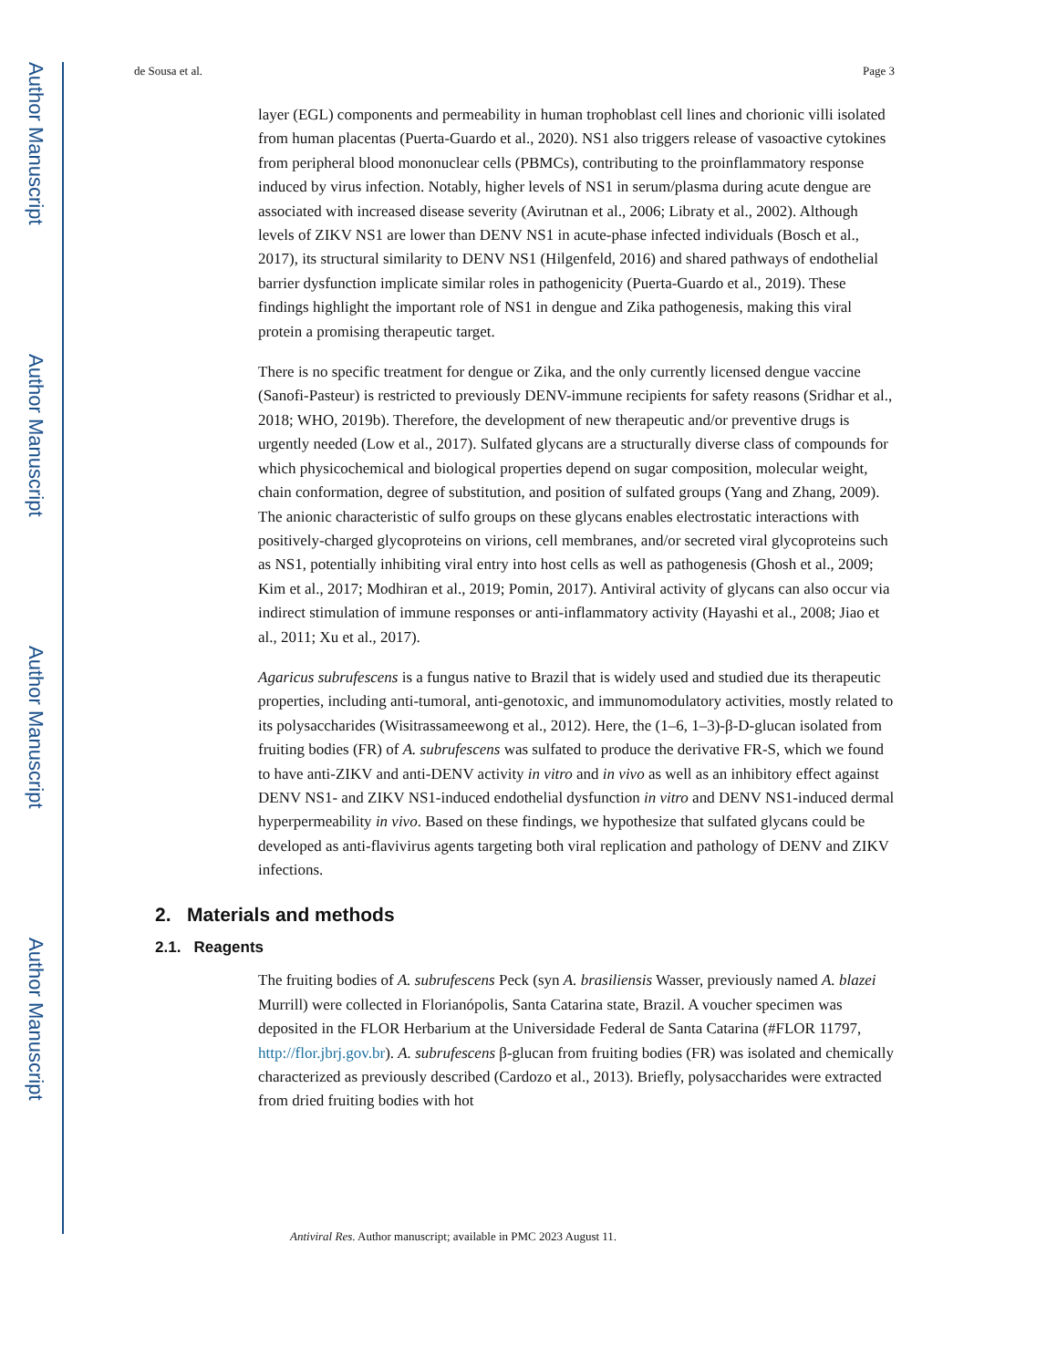Author Manuscript
Author Manuscript
Author Manuscript
Author Manuscript
de Sousa et al. Page 3
layer (EGL) components and permeability in human trophoblast cell lines and chorionic villi isolated from human placentas (Puerta-Guardo et al., 2020). NS1 also triggers release of vasoactive cytokines from peripheral blood mononuclear cells (PBMCs), contributing to the proinflammatory response induced by virus infection. Notably, higher levels of NS1 in serum/plasma during acute dengue are associated with increased disease severity (Avirutnan et al., 2006; Libraty et al., 2002). Although levels of ZIKV NS1 are lower than DENV NS1 in acute-phase infected individuals (Bosch et al., 2017), its structural similarity to DENV NS1 (Hilgenfeld, 2016) and shared pathways of endothelial barrier dysfunction implicate similar roles in pathogenicity (Puerta-Guardo et al., 2019). These findings highlight the important role of NS1 in dengue and Zika pathogenesis, making this viral protein a promising therapeutic target.
There is no specific treatment for dengue or Zika, and the only currently licensed dengue vaccine (Sanofi-Pasteur) is restricted to previously DENV-immune recipients for safety reasons (Sridhar et al., 2018; WHO, 2019b). Therefore, the development of new therapeutic and/or preventive drugs is urgently needed (Low et al., 2017). Sulfated glycans are a structurally diverse class of compounds for which physicochemical and biological properties depend on sugar composition, molecular weight, chain conformation, degree of substitution, and position of sulfated groups (Yang and Zhang, 2009). The anionic characteristic of sulfo groups on these glycans enables electrostatic interactions with positively-charged glycoproteins on virions, cell membranes, and/or secreted viral glycoproteins such as NS1, potentially inhibiting viral entry into host cells as well as pathogenesis (Ghosh et al., 2009; Kim et al., 2017; Modhiran et al., 2019; Pomin, 2017). Antiviral activity of glycans can also occur via indirect stimulation of immune responses or anti-inflammatory activity (Hayashi et al., 2008; Jiao et al., 2011; Xu et al., 2017).
Agaricus subrufescens is a fungus native to Brazil that is widely used and studied due its therapeutic properties, including anti-tumoral, anti-genotoxic, and immunomodulatory activities, mostly related to its polysaccharides (Wisitrassameewong et al., 2012). Here, the (1–6, 1–3)-β-D-glucan isolated from fruiting bodies (FR) of A. subrufescens was sulfated to produce the derivative FR-S, which we found to have anti-ZIKV and anti-DENV activity in vitro and in vivo as well as an inhibitory effect against DENV NS1- and ZIKV NS1-induced endothelial dysfunction in vitro and DENV NS1-induced dermal hyperpermeability in vivo. Based on these findings, we hypothesize that sulfated glycans could be developed as anti-flavivirus agents targeting both viral replication and pathology of DENV and ZIKV infections.
2. Materials and methods
2.1. Reagents
The fruiting bodies of A. subrufescens Peck (syn A. brasiliensis Wasser, previously named A. blazei Murrill) were collected in Florianópolis, Santa Catarina state, Brazil. A voucher specimen was deposited in the FLOR Herbarium at the Universidade Federal de Santa Catarina (#FLOR 11797, http://flor.jbrj.gov.br). A. subrufescens β-glucan from fruiting bodies (FR) was isolated and chemically characterized as previously described (Cardozo et al., 2013). Briefly, polysaccharides were extracted from dried fruiting bodies with hot
Antiviral Res. Author manuscript; available in PMC 2023 August 11.